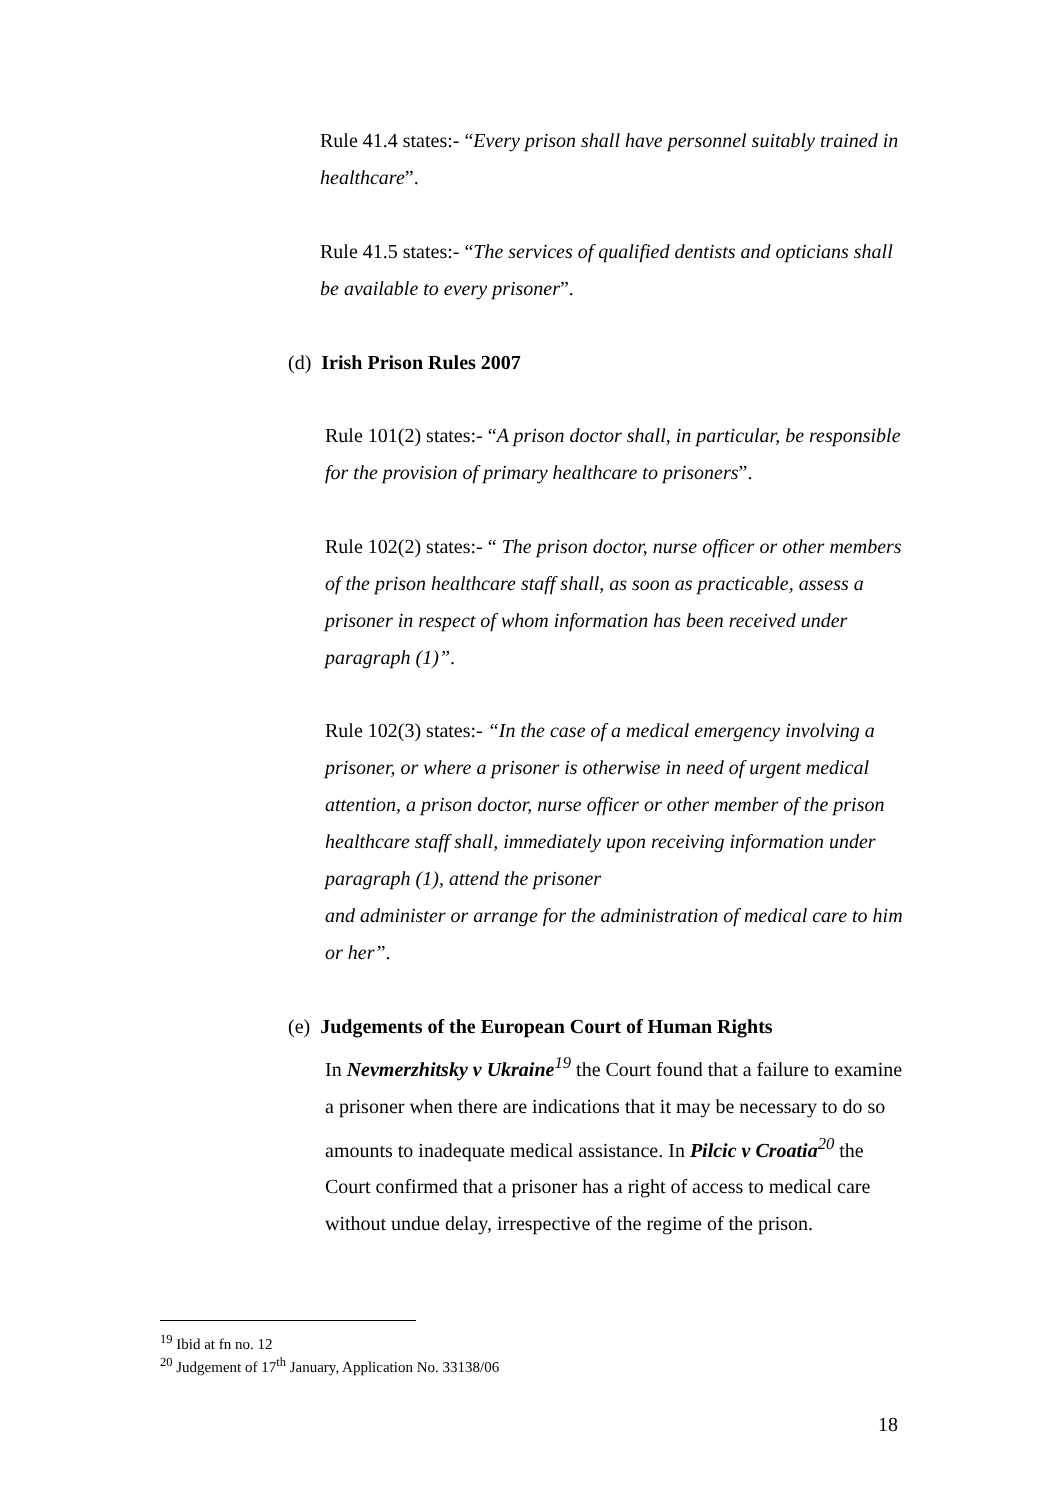Rule 41.4 states:- “Every prison shall have personnel suitably trained in healthcare”.
Rule 41.5 states:- “The services of qualified dentists and opticians shall be available to every prisoner”.
(d) Irish Prison Rules 2007
Rule 101(2) states:- “A prison doctor shall, in particular, be responsible for the provision of primary healthcare to prisoners”.
Rule 102(2) states:- “ The prison doctor, nurse officer or other members of the prison healthcare staff shall, as soon as practicable, assess a prisoner in respect of whom information has been received under paragraph (1)”.
Rule 102(3) states:- “In the case of a medical emergency involving a prisoner, or where a prisoner is otherwise in need of urgent medical attention, a prison doctor, nurse officer or other member of the prison healthcare staff shall, immediately upon receiving information under paragraph (1), attend the prisoner
and administer or arrange for the administration of medical care to him or her”.
(e) Judgements of the European Court of Human Rights
In Nevmerzhitsky v Ukraine<sup>19</sup> the Court found that a failure to examine a prisoner when there are indications that it may be necessary to do so amounts to inadequate medical assistance. In Pilcic v Croatia<sup>20</sup> the Court confirmed that a prisoner has a right of access to medical care without undue delay, irrespective of the regime of the prison.
<sup>19</sup> Ibid at fn no. 12
<sup>20</sup> Judgement of 17<sup>th</sup> January, Application No. 33138/06
18